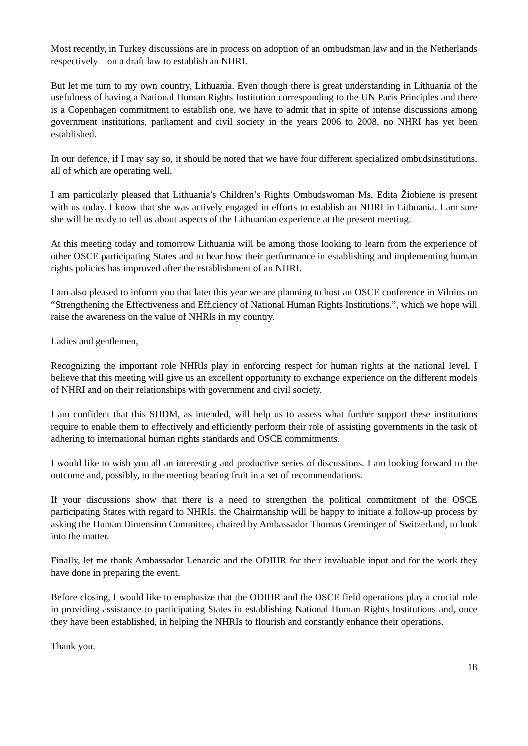Most recently, in Turkey discussions are in process on adoption of an ombudsman law and in the Netherlands respectively – on a draft law to establish an NHRI.
But let me turn to my own country, Lithuania. Even though there is great understanding in Lithuania of the usefulness of having a National Human Rights Institution corresponding to the UN Paris Principles and there is a Copenhagen commitment to establish one, we have to admit that in spite of intense discussions among government institutions, parliament and civil society in the years 2006 to 2008, no NHRI has yet been established.
In our defence, if I may say so, it should be noted that we have four different specialized ombudsinstitutions, all of which are operating well.
I am particularly pleased that Lithuania’s Children’s Rights Ombudswoman Ms. Edita Žiobiene is present with us today. I know that she was actively engaged in efforts to establish an NHRI in Lithuania. I am sure she will be ready to tell us about aspects of the Lithuanian experience at the present meeting.
At this meeting today and tomorrow Lithuania will be among those looking to learn from the experience of other OSCE participating States and to hear how their performance in establishing and implementing human rights policies has improved after the establishment of an NHRI.
I am also pleased to inform you that later this year we are planning to host an OSCE conference in Vilnius on “Strengthening the Effectiveness and Efficiency of National Human Rights Institutions.”, which we hope will raise the awareness on the value of NHRIs in my country.
Ladies and gentlemen,
Recognizing the important role NHRIs play in enforcing respect for human rights at the national level, I believe that this meeting will give us an excellent opportunity to exchange experience on the different models of NHRI and on their relationships with government and civil society.
I am confident that this SHDM, as intended, will help us to assess what further support these institutions require to enable them to effectively and efficiently perform their role of assisting governments in the task of adhering to international human rights standards and OSCE commitments.
I would like to wish you all an interesting and productive series of discussions. I am looking forward to the outcome and, possibly, to the meeting bearing fruit in a set of recommendations.
If your discussions show that there is a need to strengthen the political commitment of the OSCE participating States with regard to NHRIs, the Chairmanship will be happy to initiate a follow-up process by asking the Human Dimension Committee, chaired by Ambassador Thomas Greminger of Switzerland, to look into the matter.
Finally, let me thank Ambassador Lenarcic and the ODIHR for their invaluable input and for the work they have done in preparing the event.
Before closing, I would like to emphasize that the ODIHR and the OSCE field operations play a crucial role in providing assistance to participating States in establishing National Human Rights Institutions and, once they have been established, in helping the NHRIs to flourish and constantly enhance their operations.
Thank you.
18